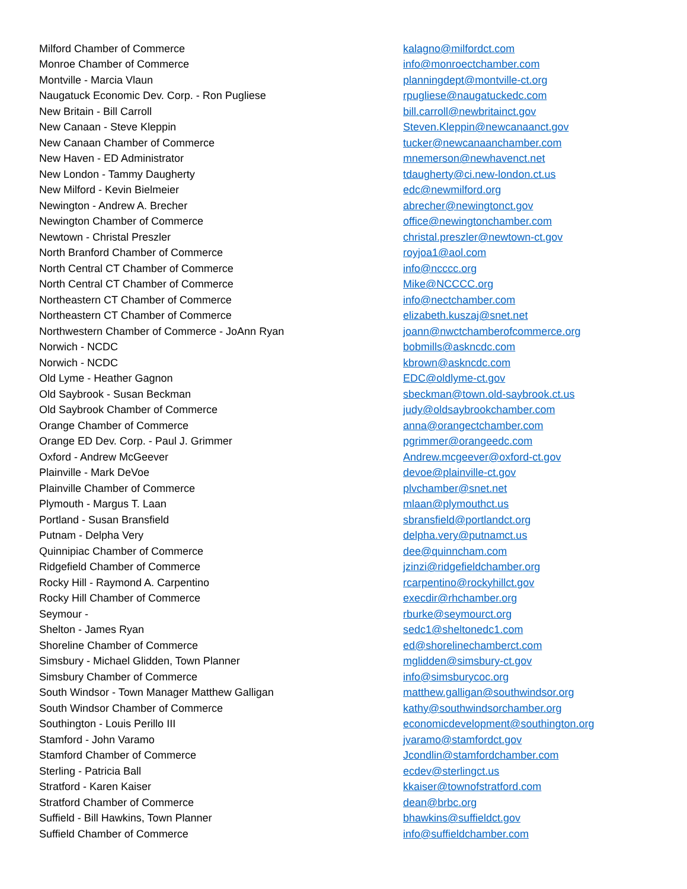| Milford Chamber of Commerce | kalagno@milfordct.com |
| Monroe Chamber of Commerce | info@monroectchamber.com |
| Montville - Marcia Vlaun | planningdept@montville-ct.org |
| Naugatuck Economic Dev. Corp. - Ron Pugliese | rpugliese@naugatuckedc.com |
| New Britain - Bill Carroll | bill.carroll@newbritainct.gov |
| New Canaan - Steve Kleppin | Steven.Kleppin@newcanaanct.gov |
| New Canaan Chamber of Commerce | tucker@newcanaanchamber.com |
| New Haven - ED Administrator | mnemerson@newhavenct.net |
| New London - Tammy Daugherty | tdaugherty@ci.new-london.ct.us |
| New Milford - Kevin Bielmeier | edc@newmilford.org |
| Newington - Andrew A. Brecher | abrecher@newingtonct.gov |
| Newington Chamber of Commerce | office@newingtonchamber.com |
| Newtown - Christal Preszler | christal.preszler@newtown-ct.gov |
| North Branford Chamber of Commerce | royjoa1@aol.com |
| North Central CT Chamber of Commerce | info@ncccc.org |
| North Central CT Chamber of Commerce | Mike@NCCCC.org |
| Northeastern CT Chamber of Commerce | info@nectchamber.com |
| Northeastern CT Chamber of Commerce | elizabeth.kuszaj@snet.net |
| Northwestern Chamber of Commerce - JoAnn Ryan | joann@nwctchamberofcommerce.org |
| Norwich - NCDC | bobmills@askncdc.com |
| Norwich - NCDC | kbrown@askncdc.com |
| Old Lyme - Heather Gagnon | EDC@oldlyme-ct.gov |
| Old Saybrook - Susan Beckman | sbeckman@town.old-saybrook.ct.us |
| Old Saybrook Chamber of Commerce | judy@oldsaybrookchamber.com |
| Orange Chamber of Commerce | anna@orangectchamber.com |
| Orange ED Dev. Corp. - Paul J. Grimmer | pgrimmer@orangeedc.com |
| Oxford - Andrew McGeever | Andrew.mcgeever@oxford-ct.gov |
| Plainville - Mark DeVoe | devoe@plainville-ct.gov |
| Plainville Chamber of Commerce | plvchamber@snet.net |
| Plymouth - Margus T. Laan | mlaan@plymouthct.us |
| Portland - Susan Bransfield | sbransfield@portlandct.org |
| Putnam - Delpha Very | delpha.very@putnamct.us |
| Quinnipiac Chamber of Commerce | dee@quinncham.com |
| Ridgefield Chamber of Commerce | jzinzi@ridgefieldchamber.org |
| Rocky Hill - Raymond A. Carpentino | rcarpentino@rockyhillct.gov |
| Rocky Hill Chamber of Commerce | execdir@rhchamber.org |
| Seymour - | rburke@seymourct.org |
| Shelton - James Ryan | sedc1@sheltonedc1.com |
| Shoreline Chamber of Commerce | ed@shorelinechamberct.com |
| Simsbury - Michael Glidden, Town Planner | mglidden@simsbury-ct.gov |
| Simsbury Chamber of Commerce | info@simsburycoc.org |
| South Windsor - Town Manager Matthew Galligan | matthew.galligan@southwindsor.org |
| South Windsor Chamber of Commerce | kathy@southwindsorchamber.org |
| Southington - Louis Perillo III | economicdevelopment@southington.org |
| Stamford - John Varamo | jvaramo@stamfordct.gov |
| Stamford Chamber of Commerce | Jcondlin@stamfordchamber.com |
| Sterling - Patricia Ball | ecdev@sterlingct.us |
| Stratford - Karen Kaiser | kkaiser@townofstratford.com |
| Stratford Chamber of Commerce | dean@brbc.org |
| Suffield - Bill Hawkins, Town Planner | bhawkins@suffieldct.gov |
| Suffield Chamber of Commerce | info@suffieldchamber.com |